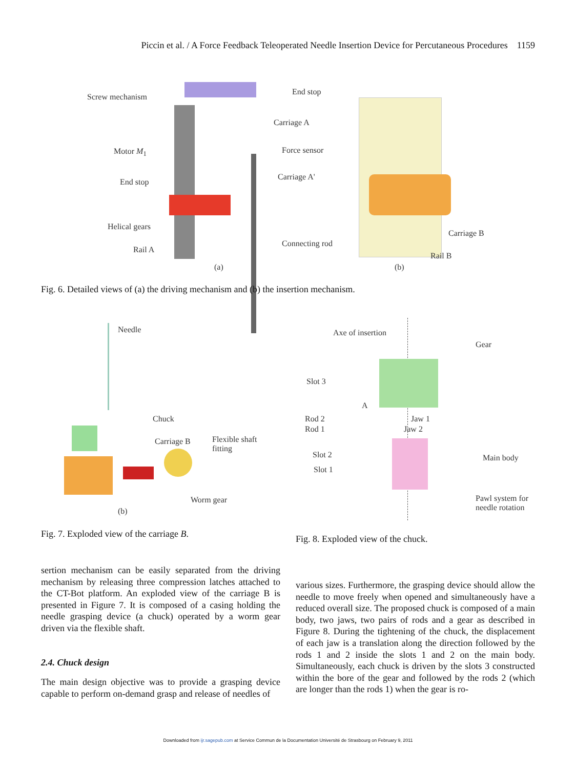Piccin et al. / A Force Feedback Teleoperated Needle Insertion Device for Percutaneous Procedures 1159
Screw mechanism
End stop
Carriage A
Motor M<sub>1</sub> Force sensor
Carriage A'
End stop
Helical gears
Rail A
Connecting rod
Carriage B
Rail B
(a) (b)
Fig. 6. Detailed views of (a) the driving mechanism and (b) the insertion mechanism.
Needle
Chuck
Carriage B
Flexible shaft
fitting
Worm gear
(b)
Fig. 7. Exploded view of the carriage B.
Axe of insertion
Gear
Slot 3
A
Rod 2
Rod 1
Jaw 1
Jaw 2
Slot 2
Slot 1
Main body
Pawl system for
needle rotation
Fig. 8. Exploded view of the chuck.
sertion mechanism can be easily separated from the driving mechanism by releasing three compression latches attached to the CT-Bot platform. An exploded view of the carriage B is presented in Figure 7. It is composed of a casing holding the needle grasping device (a chuck) operated by a worm gear driven via the flexible shaft.
2.4. Chuck design
The main design objective was to provide a grasping device capable to perform on-demand grasp and release of needles of
various sizes. Furthermore, the grasping device should allow the needle to move freely when opened and simultaneously have a reduced overall size. The proposed chuck is composed of a main body, two jaws, two pairs of rods and a gear as described in Figure 8. During the tightening of the chuck, the displacement of each jaw is a translation along the direction followed by the rods 1 and 2 inside the slots 1 and 2 on the main body. Simultaneously, each chuck is driven by the slots 3 constructed within the bore of the gear and followed by the rods 2 (which are longer than the rods 1) when the gear is ro-
Downloaded from ijr.sagepub.com at Service Commun de la Documentation Université de Strasbourg on February 9, 2011